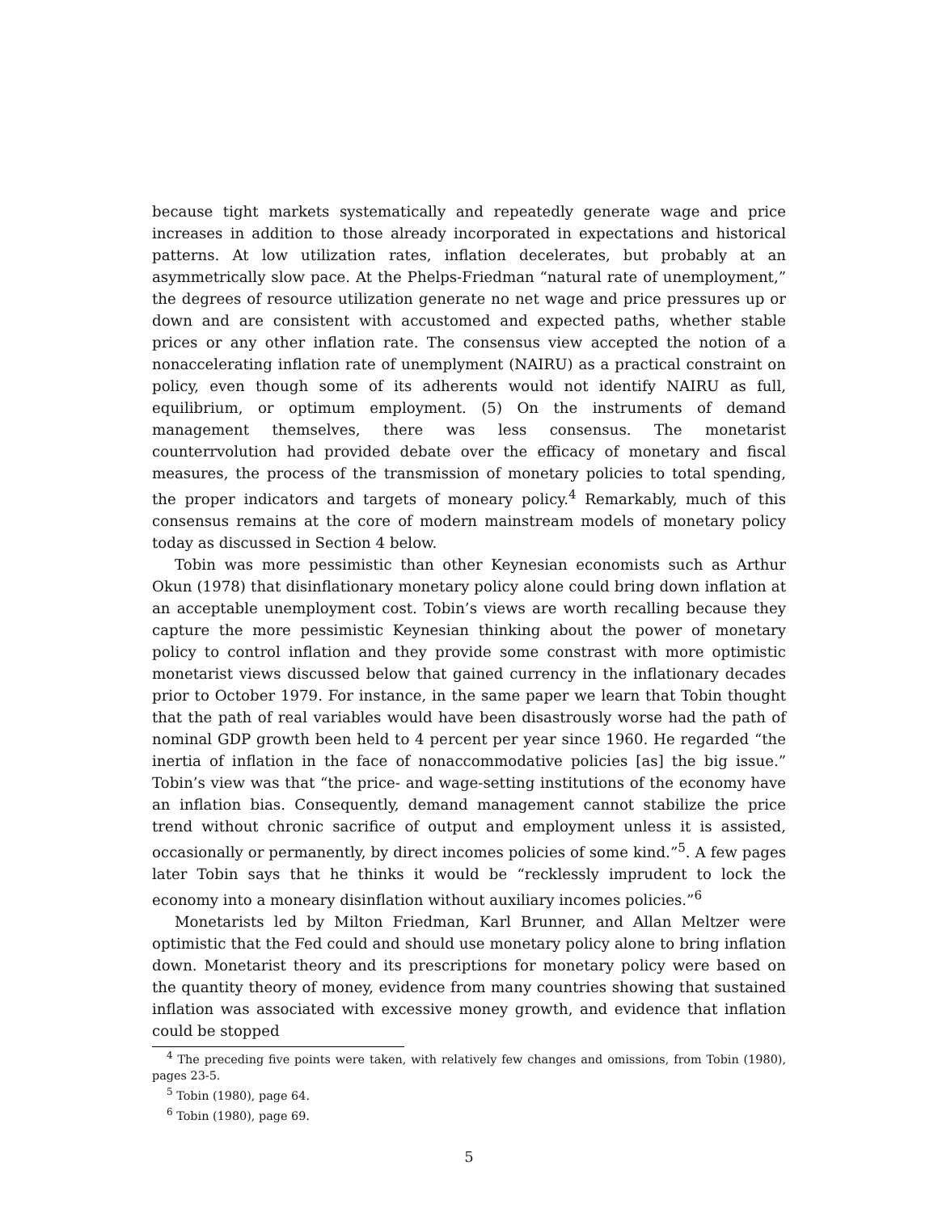because tight markets systematically and repeatedly generate wage and price increases in addition to those already incorporated in expectations and historical patterns. At low utilization rates, inflation decelerates, but probably at an asymmetrically slow pace. At the Phelps-Friedman “natural rate of unemployment,” the degrees of resource utilization generate no net wage and price pressures up or down and are consistent with accustomed and expected paths, whether stable prices or any other inflation rate. The consensus view accepted the notion of a nonaccelerating inflation rate of unemplyment (NAIRU) as a practical constraint on policy, even though some of its adherents would not identify NAIRU as full, equilibrium, or optimum employment. (5) On the instruments of demand management themselves, there was less consensus. The monetarist counterrvolution had provided debate over the efficacy of monetary and fiscal measures, the process of the transmission of monetary policies to total spending, the proper indicators and targets of moneary policy.<sup>4</sup> Remarkably, much of this consensus remains at the core of modern mainstream models of monetary policy today as discussed in Section 4 below.
Tobin was more pessimistic than other Keynesian economists such as Arthur Okun (1978) that disinflationary monetary policy alone could bring down inflation at an acceptable unemployment cost. Tobin’s views are worth recalling because they capture the more pessimistic Keynesian thinking about the power of monetary policy to control inflation and they provide some constrast with more optimistic monetarist views discussed below that gained currency in the inflationary decades prior to October 1979. For instance, in the same paper we learn that Tobin thought that the path of real variables would have been disastrously worse had the path of nominal GDP growth been held to 4 percent per year since 1960. He regarded “the inertia of inflation in the face of nonaccommodative policies [as] the big issue.” Tobin’s view was that “the price- and wage-setting institutions of the economy have an inflation bias. Consequently, demand management cannot stabilize the price trend without chronic sacrifice of output and employment unless it is assisted, occasionally or permanently, by direct incomes policies of some kind.”<sup>5</sup>. A few pages later Tobin says that he thinks it would be “recklessly imprudent to lock the economy into a moneary disinflation without auxiliary incomes policies.”<sup>6</sup>
Monetarists led by Milton Friedman, Karl Brunner, and Allan Meltzer were optimistic that the Fed could and should use monetary policy alone to bring inflation down. Monetarist theory and its prescriptions for monetary policy were based on the quantity theory of money, evidence from many countries showing that sustained inflation was associated with excessive money growth, and evidence that inflation could be stopped
<sup>4</sup> The preceding five points were taken, with relatively few changes and omissions, from Tobin (1980), pages 23-5.
<sup>5</sup> Tobin (1980), page 64.
<sup>6</sup> Tobin (1980), page 69.
5